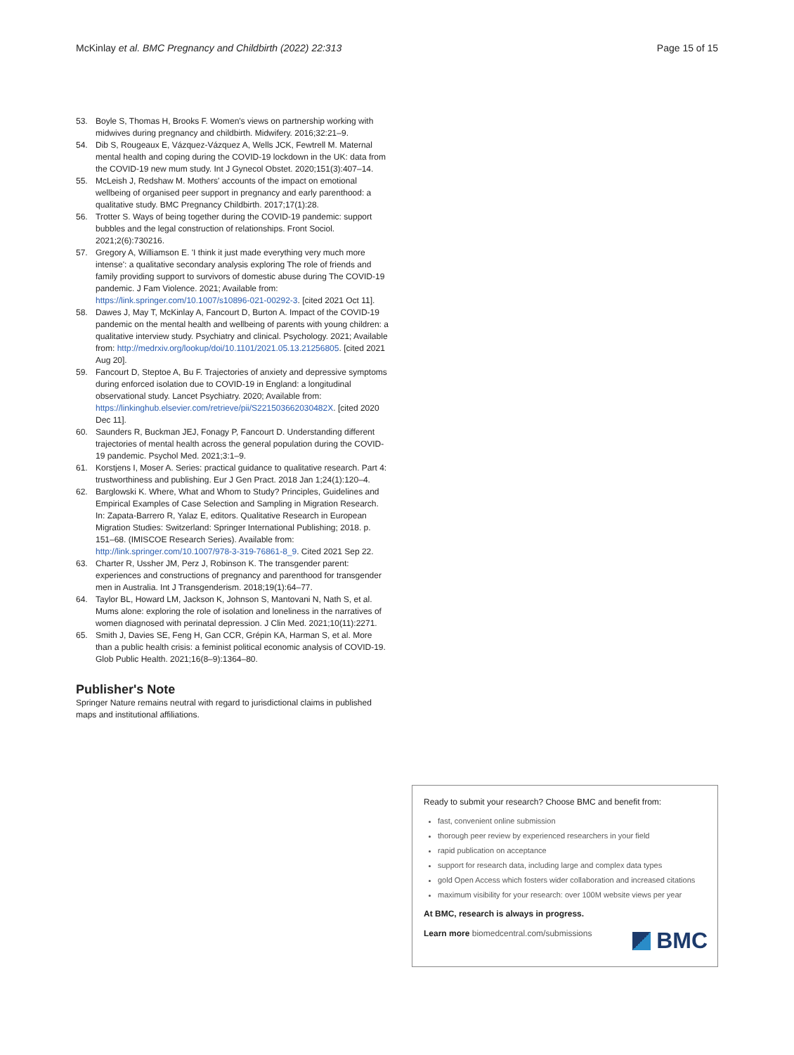McKinlay et al. BMC Pregnancy and Childbirth (2022) 22:313 Page 15 of 15
53. Boyle S, Thomas H, Brooks F. Women's views on partnership working with midwives during pregnancy and childbirth. Midwifery. 2016;32:21–9.
54. Dib S, Rougeaux E, Vázquez-Vázquez A, Wells JCK, Fewtrell M. Maternal mental health and coping during the COVID-19 lockdown in the UK: data from the COVID-19 new mum study. Int J Gynecol Obstet. 2020;151(3):407–14.
55. McLeish J, Redshaw M. Mothers' accounts of the impact on emotional wellbeing of organised peer support in pregnancy and early parenthood: a qualitative study. BMC Pregnancy Childbirth. 2017;17(1):28.
56. Trotter S. Ways of being together during the COVID-19 pandemic: support bubbles and the legal construction of relationships. Front Sociol. 2021;2(6):730216.
57. Gregory A, Williamson E. 'I think it just made everything very much more intense': a qualitative secondary analysis exploring The role of friends and family providing support to survivors of domestic abuse during The COVID-19 pandemic. J Fam Violence. 2021; Available from: https://link.springer.com/10.1007/s10896-021-00292-3. [cited 2021 Oct 11].
58. Dawes J, May T, McKinlay A, Fancourt D, Burton A. Impact of the COVID-19 pandemic on the mental health and wellbeing of parents with young children: a qualitative interview study. Psychiatry and clinical. Psychology. 2021; Available from: http://medrxiv.org/lookup/doi/10.1101/2021.05.13.21256805. [cited 2021 Aug 20].
59. Fancourt D, Steptoe A, Bu F. Trajectories of anxiety and depressive symptoms during enforced isolation due to COVID-19 in England: a longitudinal observational study. Lancet Psychiatry. 2020; Available from: https://linkinghub.elsevier.com/retrieve/pii/S221503662030482X. [cited 2020 Dec 11].
60. Saunders R, Buckman JEJ, Fonagy P, Fancourt D. Understanding different trajectories of mental health across the general population during the COVID-19 pandemic. Psychol Med. 2021;3:1–9.
61. Korstjens I, Moser A. Series: practical guidance to qualitative research. Part 4: trustworthiness and publishing. Eur J Gen Pract. 2018 Jan 1;24(1):120–4.
62. Barglowski K. Where, What and Whom to Study? Principles, Guidelines and Empirical Examples of Case Selection and Sampling in Migration Research. In: Zapata-Barrero R, Yalaz E, editors. Qualitative Research in European Migration Studies: Switzerland: Springer International Publishing; 2018. p. 151–68. (IMISCOE Research Series). Available from: http://link.springer.com/10.1007/978-3-319-76861-8_9. Cited 2021 Sep 22.
63. Charter R, Ussher JM, Perz J, Robinson K. The transgender parent: experiences and constructions of pregnancy and parenthood for transgender men in Australia. Int J Transgenderism. 2018;19(1):64–77.
64. Taylor BL, Howard LM, Jackson K, Johnson S, Mantovani N, Nath S, et al. Mums alone: exploring the role of isolation and loneliness in the narratives of women diagnosed with perinatal depression. J Clin Med. 2021;10(11):2271.
65. Smith J, Davies SE, Feng H, Gan CCR, Grépin KA, Harman S, et al. More than a public health crisis: a feminist political economic analysis of COVID-19. Glob Public Health. 2021;16(8–9):1364–80.
Publisher's Note
Springer Nature remains neutral with regard to jurisdictional claims in published maps and institutional affiliations.
Ready to submit your research? Choose BMC and benefit from:
fast, convenient online submission
thorough peer review by experienced researchers in your field
rapid publication on acceptance
support for research data, including large and complex data types
gold Open Access which fosters wider collaboration and increased citations
maximum visibility for your research: over 100M website views per year
At BMC, research is always in progress.
Learn more biomedcentral.com/submissions
BMC